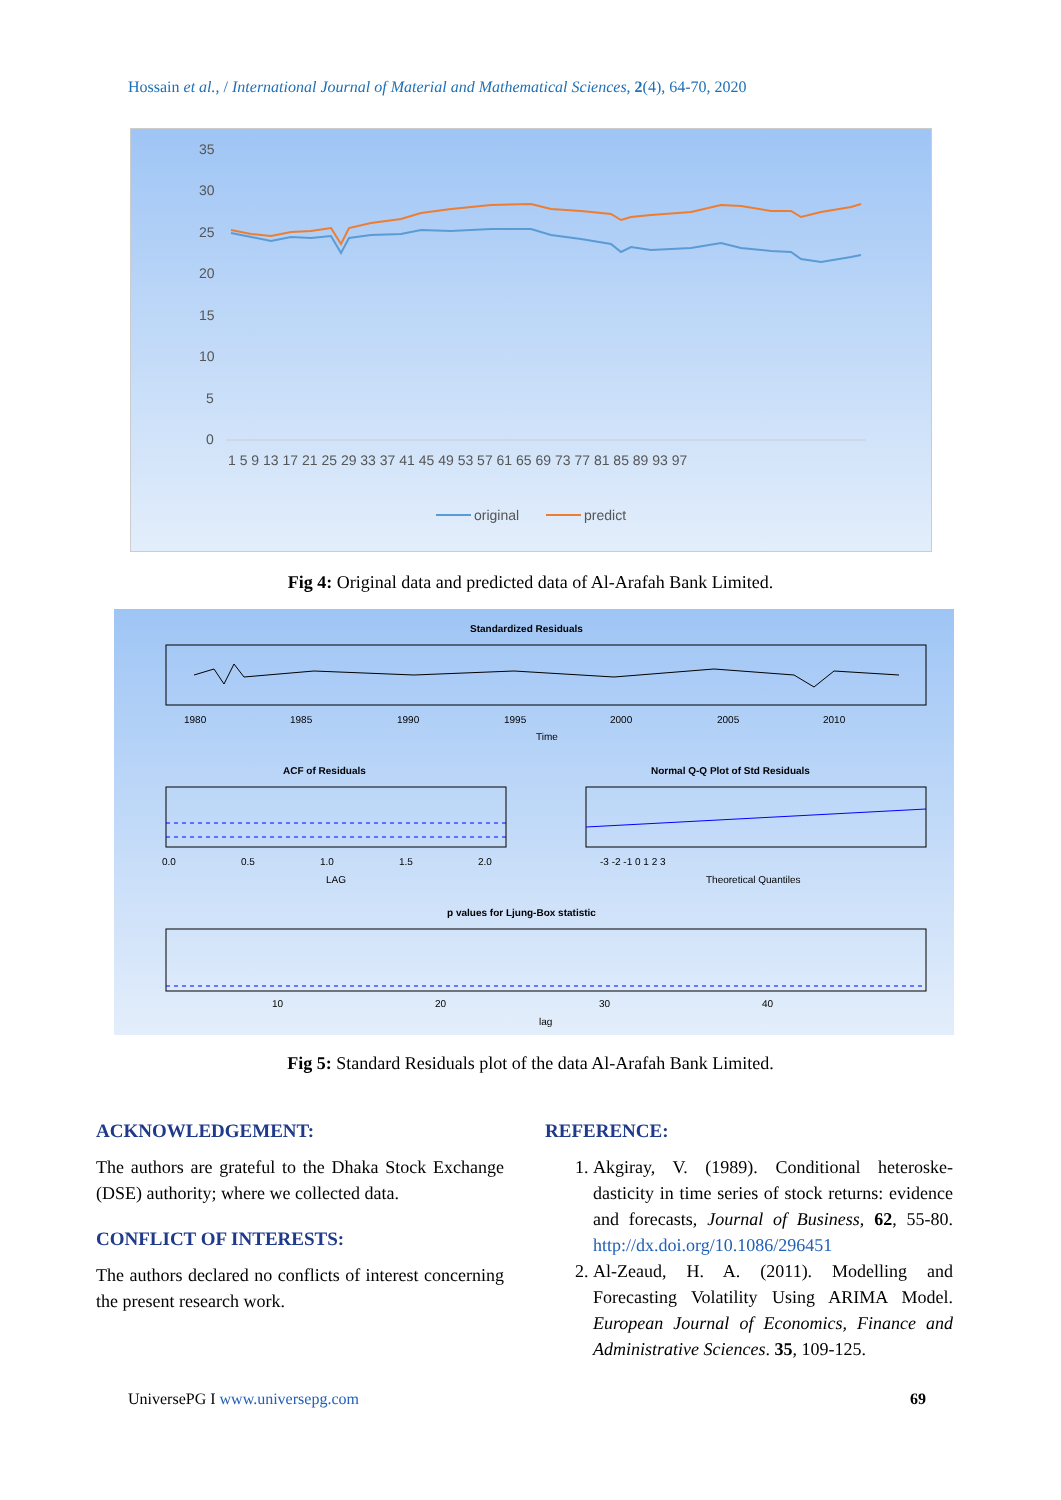Hossain et al., / International Journal of Material and Mathematical Sciences, 2(4), 64-70, 2020
35
30
25
20
15
10
5
0
1 5 9 13 17 21 25 29 33 37 41 45 49 53 57 61 65 69 73 77 81 85 89 93 97
original
predict
Fig 4: Original data and predicted data of Al-Arafah Bank Limited.
Standardized Residuals
1980
1985
1990
1995
2000
2005
2010
Time
ACF of Residuals
0.0
0.5
1.0
1.5
2.0
LAG
Normal Q-Q Plot of Std Residuals
-3 -2 -1 0 1 2 3
Theoretical Quantiles
p values for Ljung-Box statistic
10
20
30
40
lag
Fig 5: Standard Residuals plot of the data Al-Arafah Bank Limited.
ACKNOWLEDGEMENT:
The authors are grateful to the Dhaka Stock Exchange (DSE) authority; where we collected data.
CONFLICT OF INTERESTS:
The authors declared no conflicts of interest concerning the present research work.
REFERENCE:
1. Akgiray, V. (1989). Conditional heteroske-dasticity in time series of stock returns: evidence and forecasts, Journal of Business, 62, 55-80. http://dx.doi.org/10.1086/296451
2. Al-Zeaud, H. A. (2011). Modelling and Forecasting Volatility Using ARIMA Model. European Journal of Economics, Finance and Administrative Sciences. 35, 109-125.
UniversePG I www.universepg.com 69